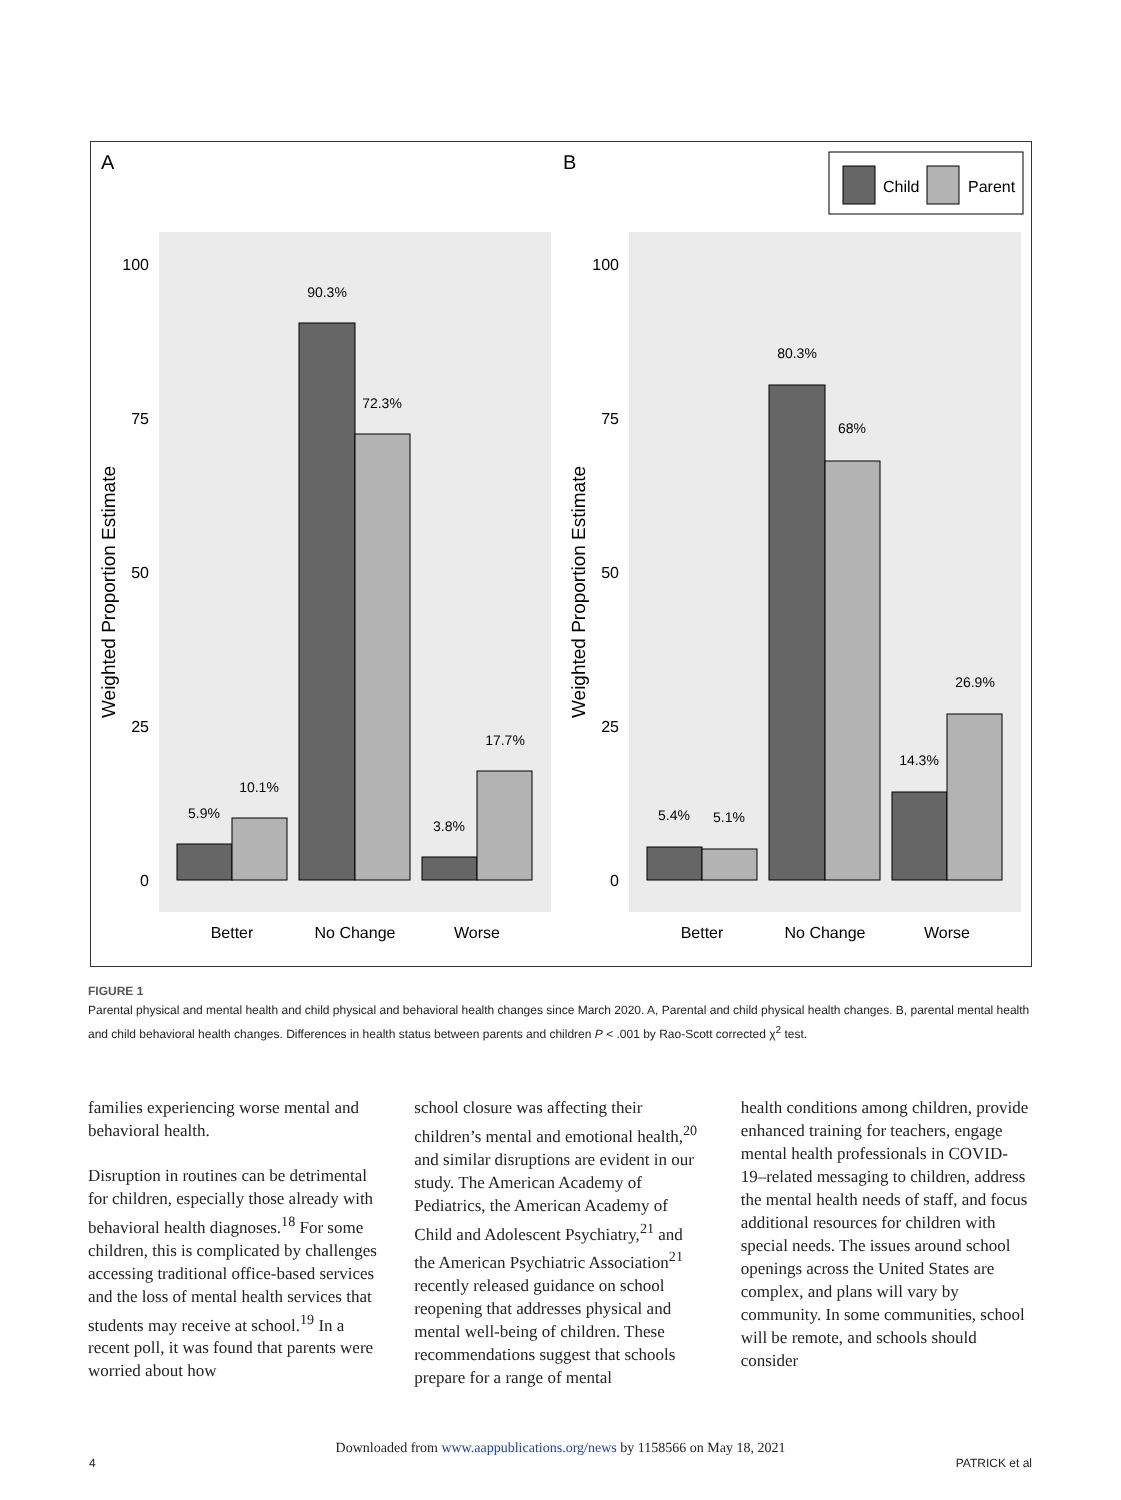A
B
Child
Parent
100
75
50
25
0
5.9%
10.1%
90.3%
72.3%
3.8%
17.7%
Better
No Change
Worse
Weighted Proportion Estimate
100
75
50
25
0
5.4%
5.1%
80.3%
68%
14.3%
26.9%
Better
No Change
Worse
Weighted Proportion Estimate
FIGURE 1
Parental physical and mental health and child physical and behavioral health changes since March 2020. A, Parental and child physical health changes. B, parental mental health and child behavioral health changes. Differences in health status between parents and children P < .001 by Rao-Scott corrected χ<sup>2</sup> test.
families experiencing worse mental and behavioral health.
Disruption in routines can be detrimental for children, especially those already with behavioral health diagnoses.<sup>18</sup> For some children, this is complicated by challenges accessing traditional office-based services and the loss of mental health services that students may receive at school.<sup>19</sup> In a recent poll, it was found that parents were worried about how
school closure was affecting their children’s mental and emotional health,<sup>20</sup> and similar disruptions are evident in our study. The American Academy of Pediatrics, the American Academy of Child and Adolescent Psychiatry,<sup>21</sup> and the American Psychiatric Association<sup>21</sup> recently released guidance on school reopening that addresses physical and mental well-being of children. These recommendations suggest that schools prepare for a range of mental
health conditions among children, provide enhanced training for teachers, engage mental health professionals in COVID-19–related messaging to children, address the mental health needs of staff, and focus additional resources for children with special needs. The issues around school openings across the United States are complex, and plans will vary by community. In some communities, school will be remote, and schools should consider
Downloaded from www.aappublications.org/news by 1158566 on May 18, 2021
4 PATRICK et al